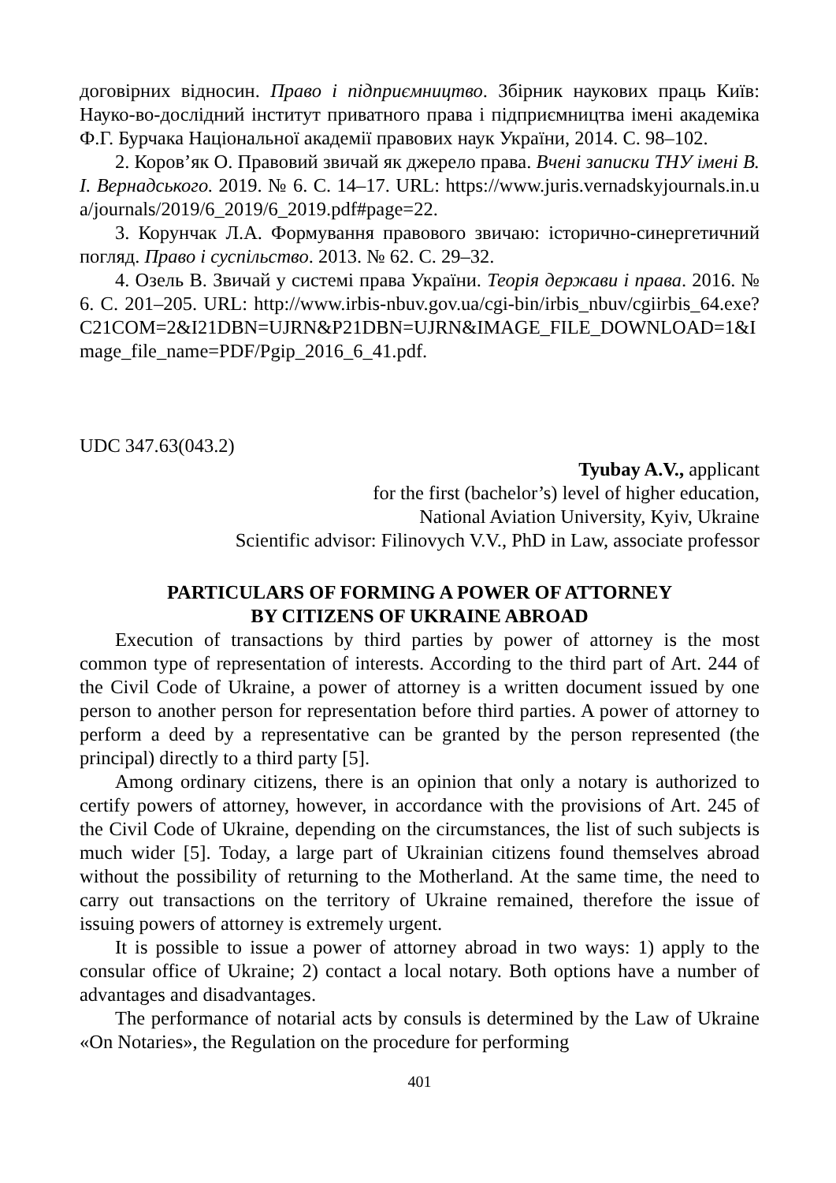договірних відносин. Право і підприємництво. Збірник наукових праць Київ: Науко-во-дослідний інститут приватного права і підприємництва імені академіка Ф.Г. Бурчака Національної академії правових наук України, 2014. С. 98–102.
2. Коров’як О. Правовий звичай як джерело права. Вчені записки ТНУ імені В.І. Вернадського. 2019. № 6. С. 14–17. URL: https://www.juris.vernadskyjournals.in.ua/journals/2019/6_2019/6_2019.pdf#page=22.
3. Корунчак Л.А. Формування правового звичаю: історично-синергетичний погляд. Право і суспільство. 2013. № 62. С. 29–32.
4. Озель В. Звичай у системі права України. Теорія держави і права. 2016. № 6. С. 201–205. URL: http://www.irbis-nbuv.gov.ua/cgi-bin/irbis_nbuv/cgiirbis_64.exe?C21COM=2&I21DBN=UJRN&P21DBN=UJRN&IMAGE_FILE_DOWNLOAD=1&Image_file_name=PDF/Pgip_2016_6_41.pdf.
UDC 347.63(043.2)
Tyubay A.V., applicant
for the first (bachelor’s) level of higher education,
National Aviation University, Kyiv, Ukraine
Scientific advisor: Filinovych V.V., PhD in Law, associate professor
PARTICULARS OF FORMING A POWER OF ATTORNEY
BY CITIZENS OF UKRAINE ABROAD
Execution of transactions by third parties by power of attorney is the most common type of representation of interests. According to the third part of Art. 244 of the Civil Code of Ukraine, a power of attorney is a written document issued by one person to another person for representation before third parties. A power of attorney to perform a deed by a representative can be granted by the person represented (the principal) directly to a third party [5].
Among ordinary citizens, there is an opinion that only a notary is authorized to certify powers of attorney, however, in accordance with the provisions of Art. 245 of the Civil Code of Ukraine, depending on the circumstances, the list of such subjects is much wider [5]. Today, a large part of Ukrainian citizens found themselves abroad without the possibility of returning to the Motherland. At the same time, the need to carry out transactions on the territory of Ukraine remained, therefore the issue of issuing powers of attorney is extremely urgent.
It is possible to issue a power of attorney abroad in two ways: 1) apply to the consular office of Ukraine; 2) contact a local notary. Both options have a number of advantages and disadvantages.
The performance of notarial acts by consuls is determined by the Law of Ukraine «On Notaries», the Regulation on the procedure for performing
401